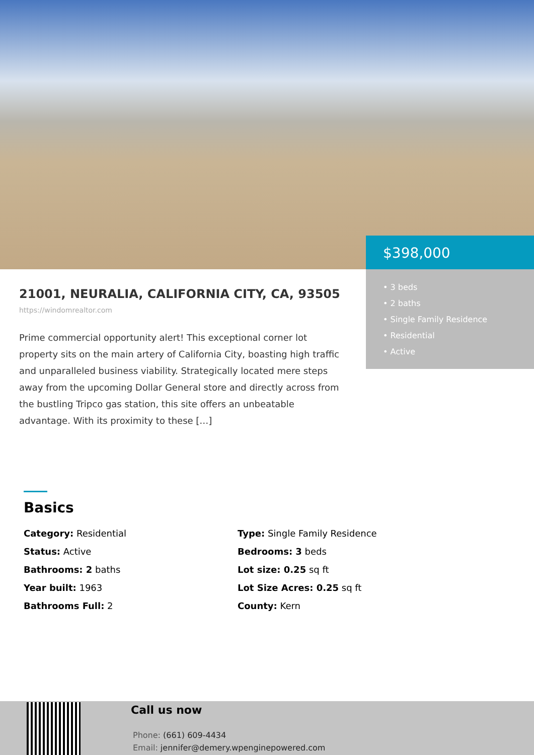$398,000
• 3 beds
• 2 baths
• Single Family Residence
• Residential
• Active
21001, NEURALIA, CALIFORNIA CITY, CA, 93505
https://windomrealtor.com
Prime commercial opportunity alert! This exceptional corner lot property sits on the main artery of California City, boasting high traffic and unparalleled business viability. Strategically located mere steps away from the upcoming Dollar General store and directly across from the bustling Tripco gas station, this site offers an unbeatable advantage. With its proximity to these […]
Basics
Category: Residential
Type: Single Family Residence
Status: Active
Bedrooms: 3 beds
Bathrooms: 2 baths
Lot size: 0.25 sq ft
Year built: 1963
Lot Size Acres: 0.25 sq ft
Bathrooms Full: 2
County: Kern
Call us now
Phone: (661) 609-4434
Email: jennifer@demery.wpenginepowered.com